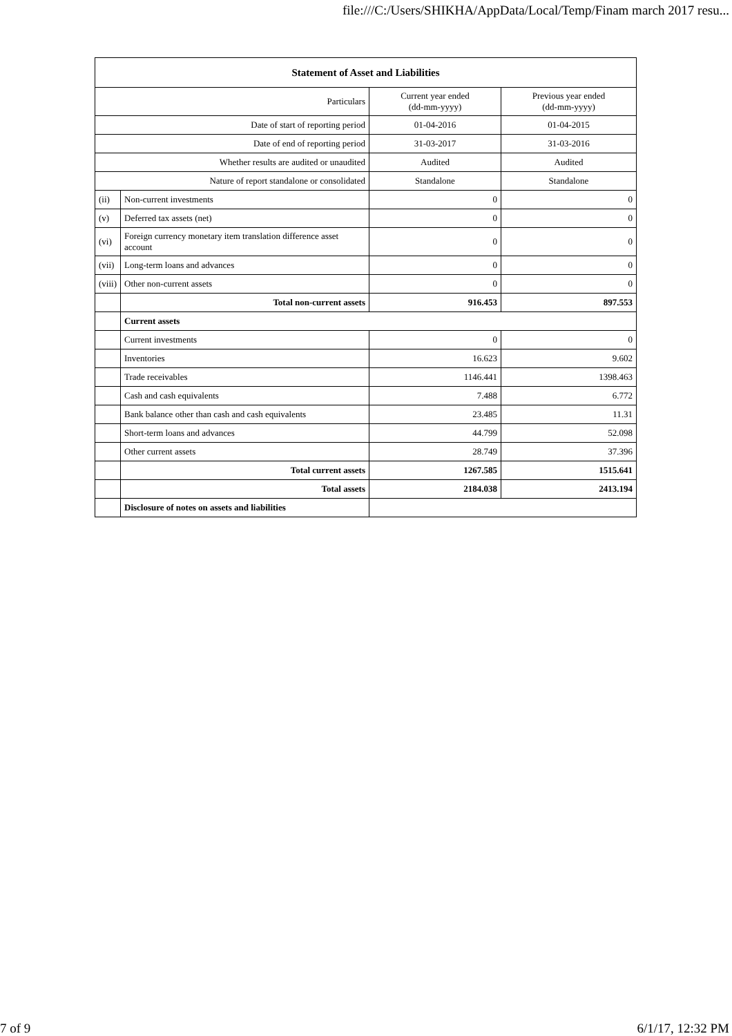file:///C:/Users/SHIKHA/AppData/Local/Temp/Finam march 2017 resu...
| Statement of Asset and Liabilities | | | |
| --- | --- | --- | --- |
| Particulars | | Current year ended (dd-mm-yyyy) | Previous year ended (dd-mm-yyyy) |
| Date of start of reporting period | | 01-04-2016 | 01-04-2015 |
| Date of end of reporting period | | 31-03-2017 | 31-03-2016 |
| Whether results are audited or unaudited | | Audited | Audited |
| Nature of report standalone or consolidated | | Standalone | Standalone |
| (ii) | Non-current investments | 0 | 0 |
| (v) | Deferred tax assets (net) | 0 | 0 |
| (vi) | Foreign currency monetary item translation difference asset account | 0 | 0 |
| (vii) | Long-term loans and advances | 0 | 0 |
| (viii) | Other non-current assets | 0 | 0 |
| | Total non-current assets | 916.453 | 897.553 |
| | Current assets | | |
| | Current investments | 0 | 0 |
| | Inventories | 16.623 | 9.602 |
| | Trade receivables | 1146.441 | 1398.463 |
| | Cash and cash equivalents | 7.488 | 6.772 |
| | Bank balance other than cash and cash equivalents | 23.485 | 11.31 |
| | Short-term loans and advances | 44.799 | 52.098 |
| | Other current assets | 28.749 | 37.396 |
| | Total current assets | 1267.585 | 1515.641 |
| | Total assets | 2184.038 | 2413.194 |
| | Disclosure of notes on assets and liabilities | | |
7 of 9 6/1/17, 12:32 PM